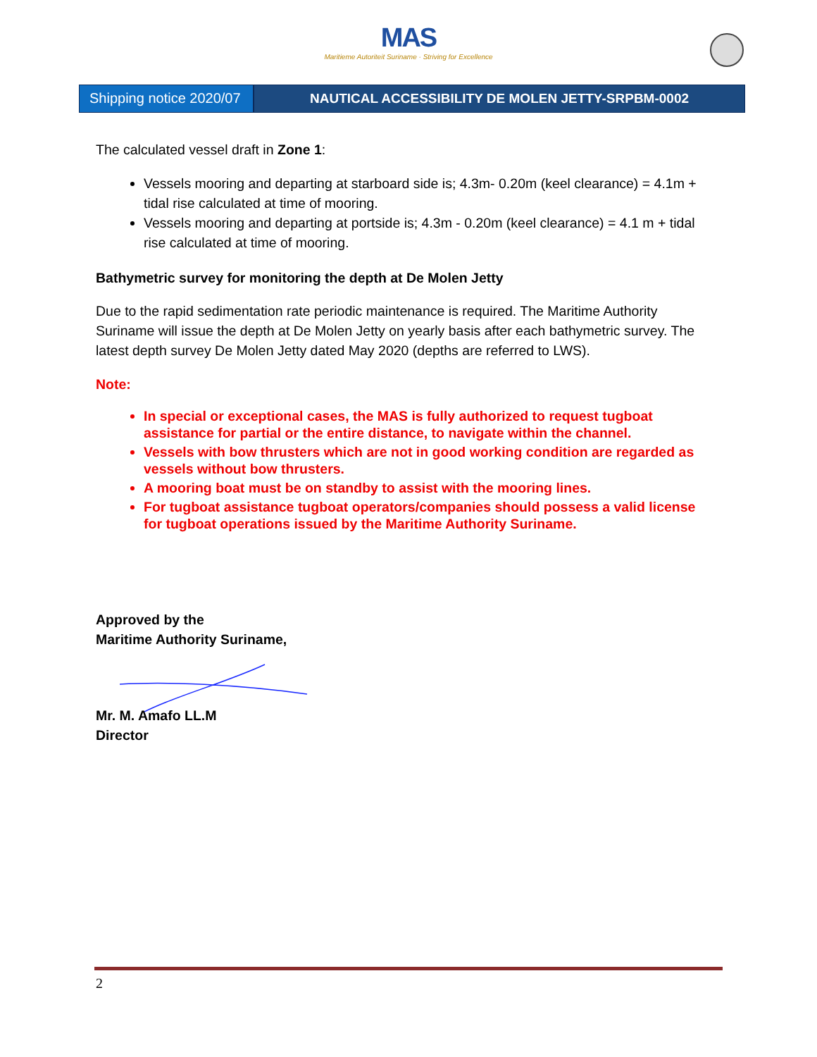MAS
Maritieme Autoriteit Suriname · Striving for Excellence
Shipping notice 2020/07
NAUTICAL ACCESSIBILITY DE MOLEN JETTY-SRPBM-0002
The calculated vessel draft in Zone 1:
Vessels mooring and departing at starboard side is; 4.3m- 0.20m (keel clearance) = 4.1m + tidal rise calculated at time of mooring.
Vessels mooring and departing at portside is; 4.3m - 0.20m (keel clearance) = 4.1 m + tidal rise calculated at time of mooring.
Bathymetric survey for monitoring the depth at De Molen Jetty
Due to the rapid sedimentation rate periodic maintenance is required. The Maritime Authority Suriname will issue the depth at De Molen Jetty on yearly basis after each bathymetric survey. The latest depth survey De Molen Jetty dated May 2020 (depths are referred to LWS).
Note:
In special or exceptional cases, the MAS is fully authorized to request tugboat assistance for partial or the entire distance, to navigate within the channel.
Vessels with bow thrusters which are not in good working condition are regarded as vessels without bow thrusters.
A mooring boat must be on standby to assist with the mooring lines.
For tugboat assistance tugboat operators/companies should possess a valid license for tugboat operations issued by the Maritime Authority Suriname.
Approved by the
Maritime Authority Suriname,
Mr. M. Amafo LL.M
Director
2